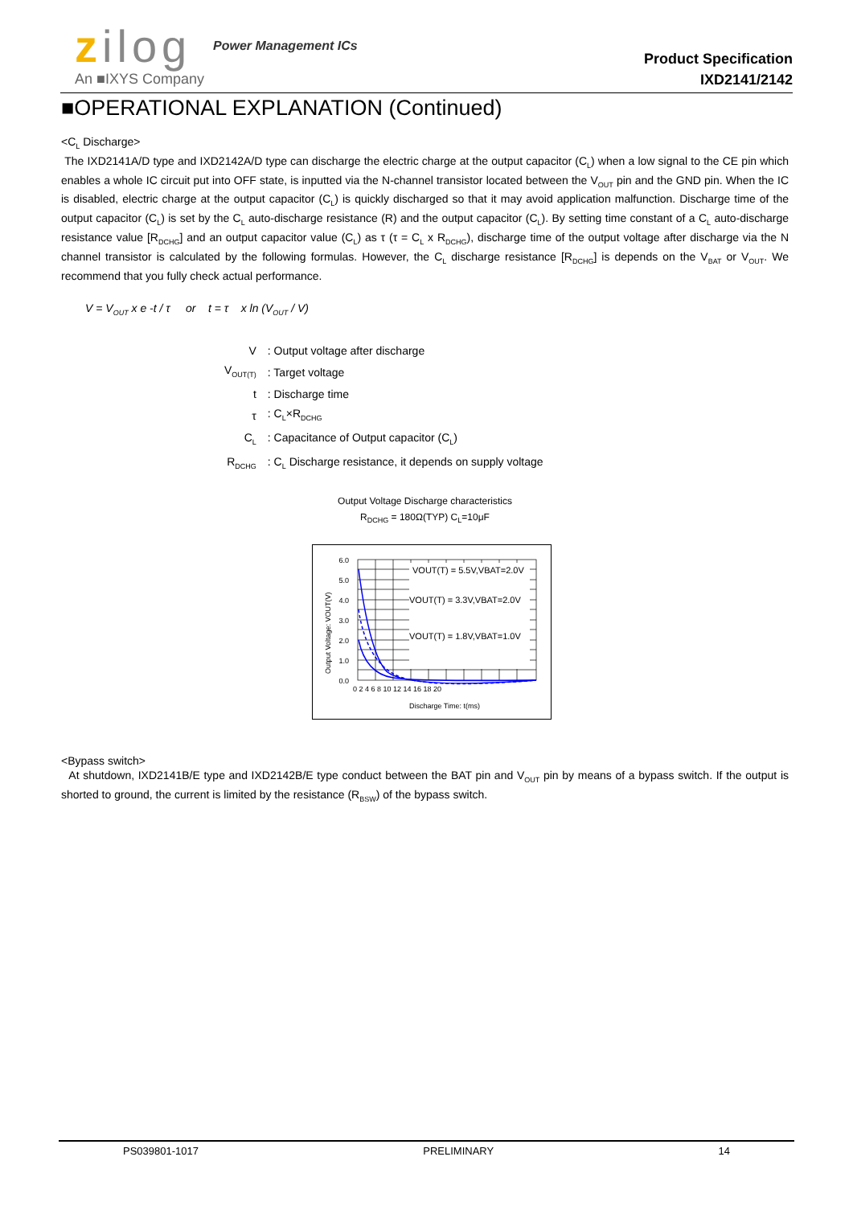zilog Power Management ICs
An ■IXYS Company
Product Specification
IXD2141/2142
■OPERATIONAL EXPLANATION (Continued)
<C<sub>L</sub> Discharge>
The IXD2141A/D type and IXD2142A/D type can discharge the electric charge at the output capacitor (C<sub>L</sub>) when a low signal to the CE pin which enables a whole IC circuit put into OFF state, is inputted via the N-channel transistor located between the V<sub>OUT</sub> pin and the GND pin. When the IC is disabled, electric charge at the output capacitor (C<sub>L</sub>) is quickly discharged so that it may avoid application malfunction. Discharge time of the output capacitor (C<sub>L</sub>) is set by the C<sub>L</sub> auto-discharge resistance (R) and the output capacitor (C<sub>L</sub>). By setting time constant of a C<sub>L</sub> auto-discharge resistance value [R<sub>DCHG</sub>] and an output capacitor value (C<sub>L</sub>) as τ (τ = C<sub>L</sub> x R<sub>DCHG</sub>), discharge time of the output voltage after discharge via the N channel transistor is calculated by the following formulas. However, the C<sub>L</sub> discharge resistance [R<sub>DCHG</sub>] is depends on the V<sub>BAT</sub> or V<sub>OUT</sub>. We recommend that you fully check actual performance.
V = V<sub>OUT</sub> x e -t / τ or t = τ x ln (V<sub>OUT</sub> / V)
| V | : Output voltage after discharge |
| V<sub>OUT(T)</sub> | : Target voltage |
| t | : Discharge time |
| τ | : C<sub>L</sub>×R<sub>DCHG</sub> |
| C<sub>L</sub> | : Capacitance of Output capacitor (C<sub>L</sub>) |
| R<sub>DCHG</sub> | : C<sub>L</sub> Discharge resistance, it depends on supply voltage |
Output Voltage Discharge characteristics
R<sub>DCHG</sub> = 180Ω(TYP) C<sub>L</sub>=10μF
VOUT(T) = 5.5V,VBAT=2.0V
VOUT(T) = 3.3V,VBAT=2.0V
VOUT(T) = 1.8V,VBAT=1.0V
6.0
5.0
4.0
3.0
2.0
1.0
0.0
0 2 4 6 8 10 12 14 16 18 20
Discharge Time: t(ms)
Output Voltage: VOUT(V)
<Bypass switch>
At shutdown, IXD2141B/E type and IXD2142B/E type conduct between the BAT pin and V<sub>OUT</sub> pin by means of a bypass switch. If the output is shorted to ground, the current is limited by the resistance (R<sub>BSW</sub>) of the bypass switch.
PS039801-1017 PRELIMINARY 14